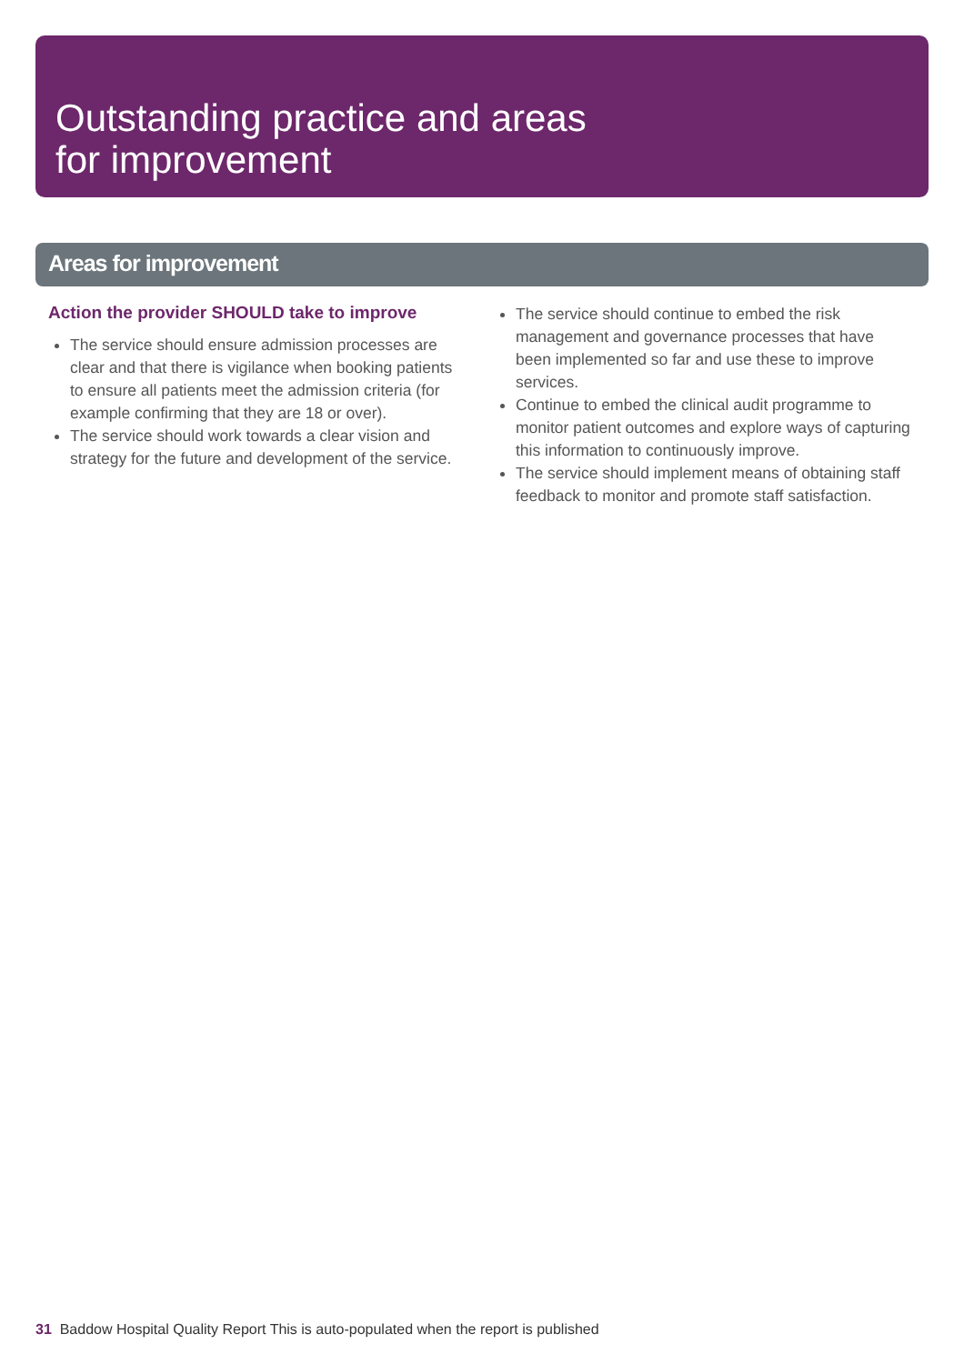Outstanding practice and areas
for improvement
Areas for improvement
Action the provider SHOULD take to improve
The service should ensure admission processes are clear and that there is vigilance when booking patients to ensure all patients meet the admission criteria (for example confirming that they are 18 or over).
The service should work towards a clear vision and strategy for the future and development of the service.
The service should continue to embed the risk management and governance processes that have been implemented so far and use these to improve services.
Continue to embed the clinical audit programme to monitor patient outcomes and explore ways of capturing this information to continuously improve.
The service should implement means of obtaining staff feedback to monitor and promote staff satisfaction.
31 Baddow Hospital Quality Report This is auto-populated when the report is published